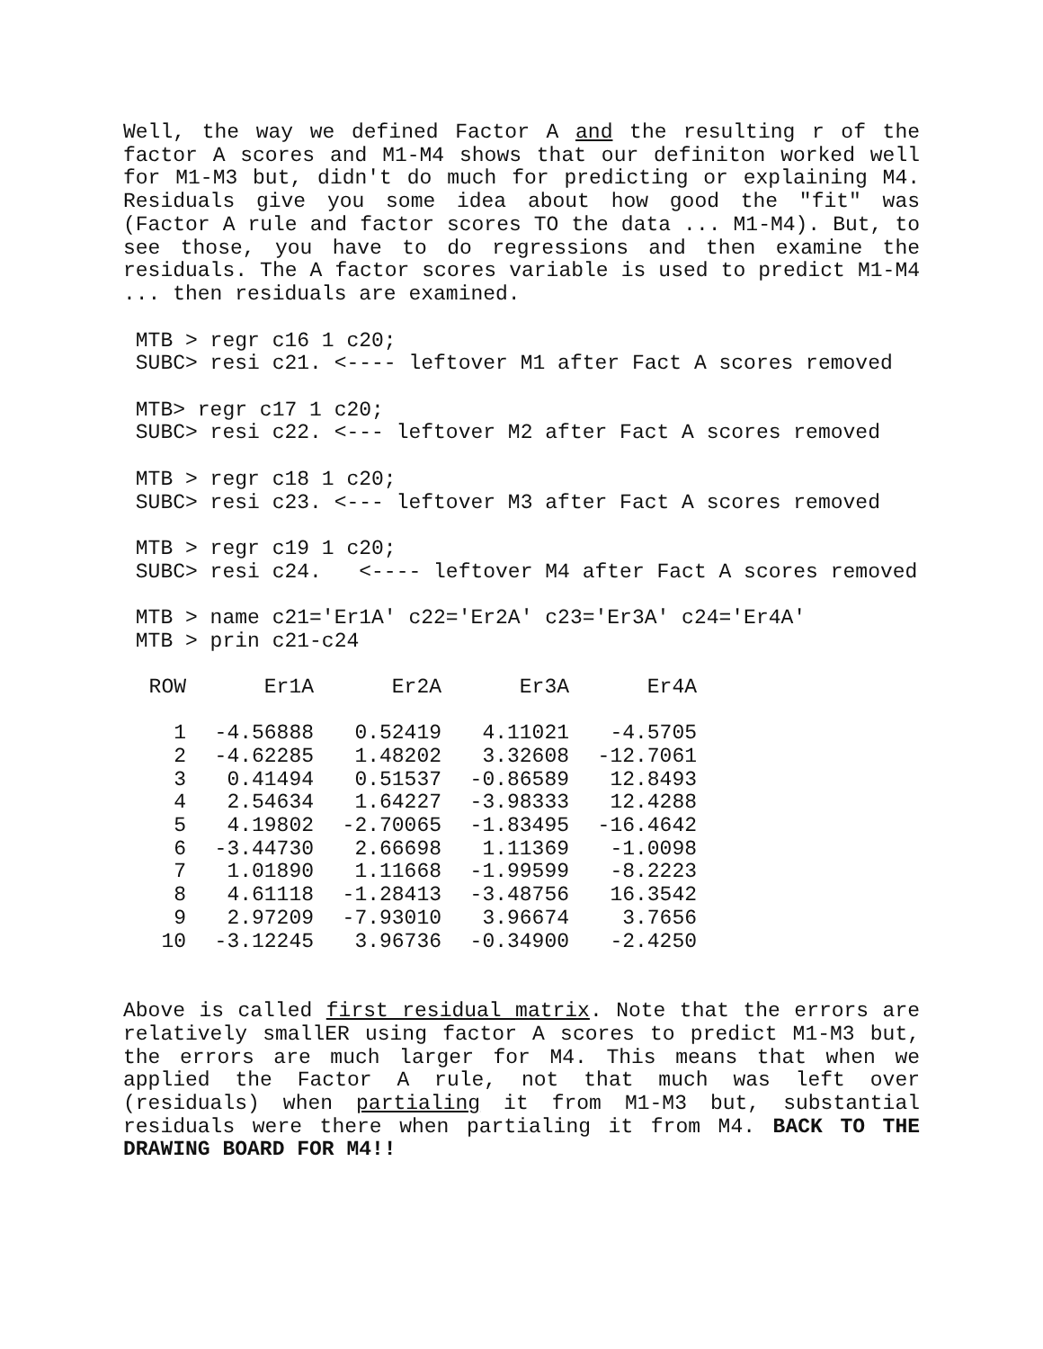Well, the way we defined Factor A and the resulting r of the factor A scores and M1-M4 shows that our definiton worked well for M1-M3 but, didn't do much for predicting or explaining M4. Residuals give you some idea about how good the "fit" was (Factor A rule and factor scores TO the data ... M1-M4). But, to see those, you have to do regressions and then examine the residuals. The A factor scores variable is used to predict M1-M4 ... then residuals are examined.
 MTB > regr c16 1 c20;
 SUBC> resi c21. <---- leftover M1 after Fact A scores removed

 MTB> regr c17 1 c20;
 SUBC> resi c22. <--- leftover M2 after Fact A scores removed

 MTB > regr c18 1 c20;
 SUBC> resi c23. <--- leftover M3 after Fact A scores removed

 MTB > regr c19 1 c20;
 SUBC> resi c24.   <---- leftover M4 after Fact A scores removed

 MTB > name c21='Er1A' c22='Er2A' c23='Er3A' c24='Er4A'
 MTB > prin c21-c24
| ROW | Er1A | Er2A | Er3A | Er4A |
| --- | --- | --- | --- | --- |
| 1 | -4.56888 | 0.52419 | 4.11021 | -4.5705 |
| 2 | -4.62285 | 1.48202 | 3.32608 | -12.7061 |
| 3 | 0.41494 | 0.51537 | -0.86589 | 12.8493 |
| 4 | 2.54634 | 1.64227 | -3.98333 | 12.4288 |
| 5 | 4.19802 | -2.70065 | -1.83495 | -16.4642 |
| 6 | -3.44730 | 2.66698 | 1.11369 | -1.0098 |
| 7 | 1.01890 | 1.11668 | -1.99599 | -8.2223 |
| 8 | 4.61118 | -1.28413 | -3.48756 | 16.3542 |
| 9 | 2.97209 | -7.93010 | 3.96674 | 3.7656 |
| 10 | -3.12245 | 3.96736 | -0.34900 | -2.4250 |
Above is called first residual matrix. Note that the errors are relatively smallER using factor A scores to predict M1-M3 but, the errors are much larger for M4. This means that when we applied the Factor A rule, not that much was left over (residuals) when partialing it from M1-M3 but, substantial residuals were there when partialing it from M4. BACK TO THE DRAWING BOARD FOR M4!!